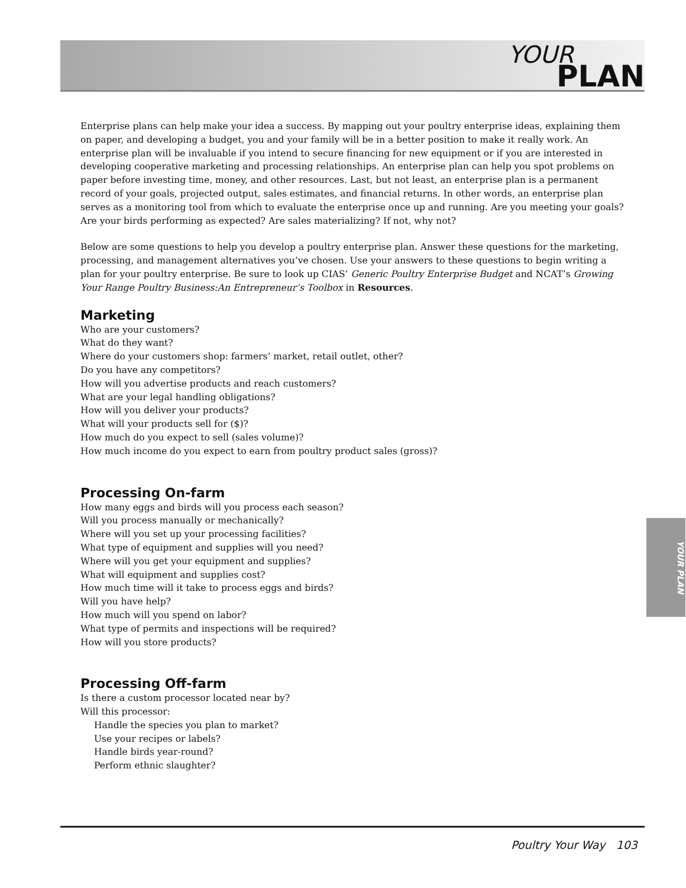YOUR
PLAN
Enterprise plans can help make your idea a success. By mapping out your poultry enterprise ideas, explaining them on paper, and developing a budget, you and your family will be in a better position to make it really work. An enterprise plan will be invaluable if you intend to secure financing for new equipment or if you are interested in developing cooperative marketing and processing relationships. An enterprise plan can help you spot problems on paper before investing time, money, and other resources. Last, but not least, an enterprise plan is a permanent record of your goals, projected output, sales estimates, and financial returns. In other words, an enterprise plan serves as a monitoring tool from which to evaluate the enterprise once up and running. Are you meeting your goals? Are your birds performing as expected? Are sales materializing? If not, why not?
Below are some questions to help you develop a poultry enterprise plan. Answer these questions for the marketing, processing, and management alternatives you’ve chosen. Use your answers to these questions to begin writing a plan for your poultry enterprise. Be sure to look up CIAS’ Generic Poultry Enterprise Budget and NCAT’s Growing Your Range Poultry Business:An Entrepreneur’s Toolbox in Resources.
Marketing
Who are your customers?
What do they want?
Where do your customers shop: farmers’ market, retail outlet, other?
Do you have any competitors?
How will you advertise products and reach customers?
What are your legal handling obligations?
How will you deliver your products?
What will your products sell for ($)?
How much do you expect to sell (sales volume)?
How much income do you expect to earn from poultry product sales (gross)?
Processing On-farm
How many eggs and birds will you process each season?
Will you process manually or mechanically?
Where will you set up your processing facilities?
What type of equipment and supplies will you need?
Where will you get your equipment and supplies?
What will equipment and supplies cost?
How much time will it take to process eggs and birds?
Will you have help?
How much will you spend on labor?
What type of permits and inspections will be required?
How will you store products?
Processing Off-farm
Is there a custom processor located near by?
Will this processor:
Handle the species you plan to market?
Use your recipes or labels?
Handle birds year-round?
Perform ethnic slaughter?
YOUR PLAN
Poultry Your Way 103